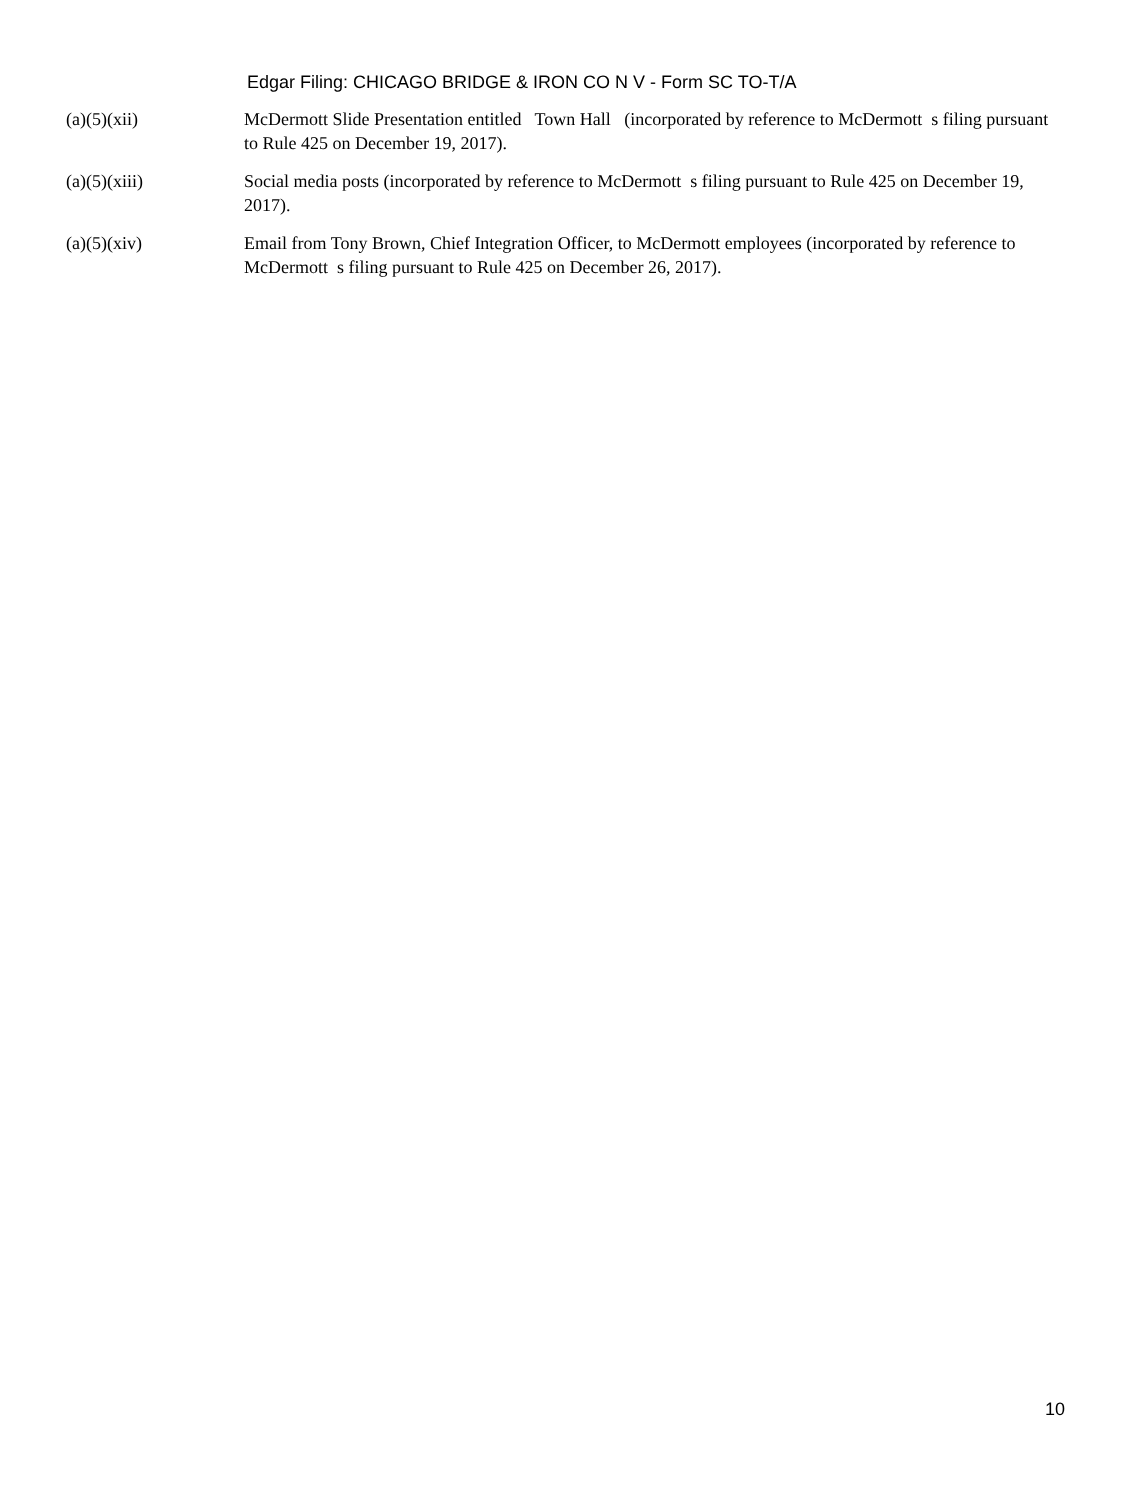Edgar Filing: CHICAGO BRIDGE & IRON CO N V - Form SC TO-T/A
| (a)(5)(xii) | McDermott Slide Presentation entitled Town Hall (incorporated by reference to McDermott s filing pursuant to Rule 425 on December 19, 2017). |
| (a)(5)(xiii) | Social media posts (incorporated by reference to McDermott s filing pursuant to Rule 425 on December 19, 2017). |
| (a)(5)(xiv) | Email from Tony Brown, Chief Integration Officer, to McDermott employees (incorporated by reference to McDermott s filing pursuant to Rule 425 on December 26, 2017). |
10